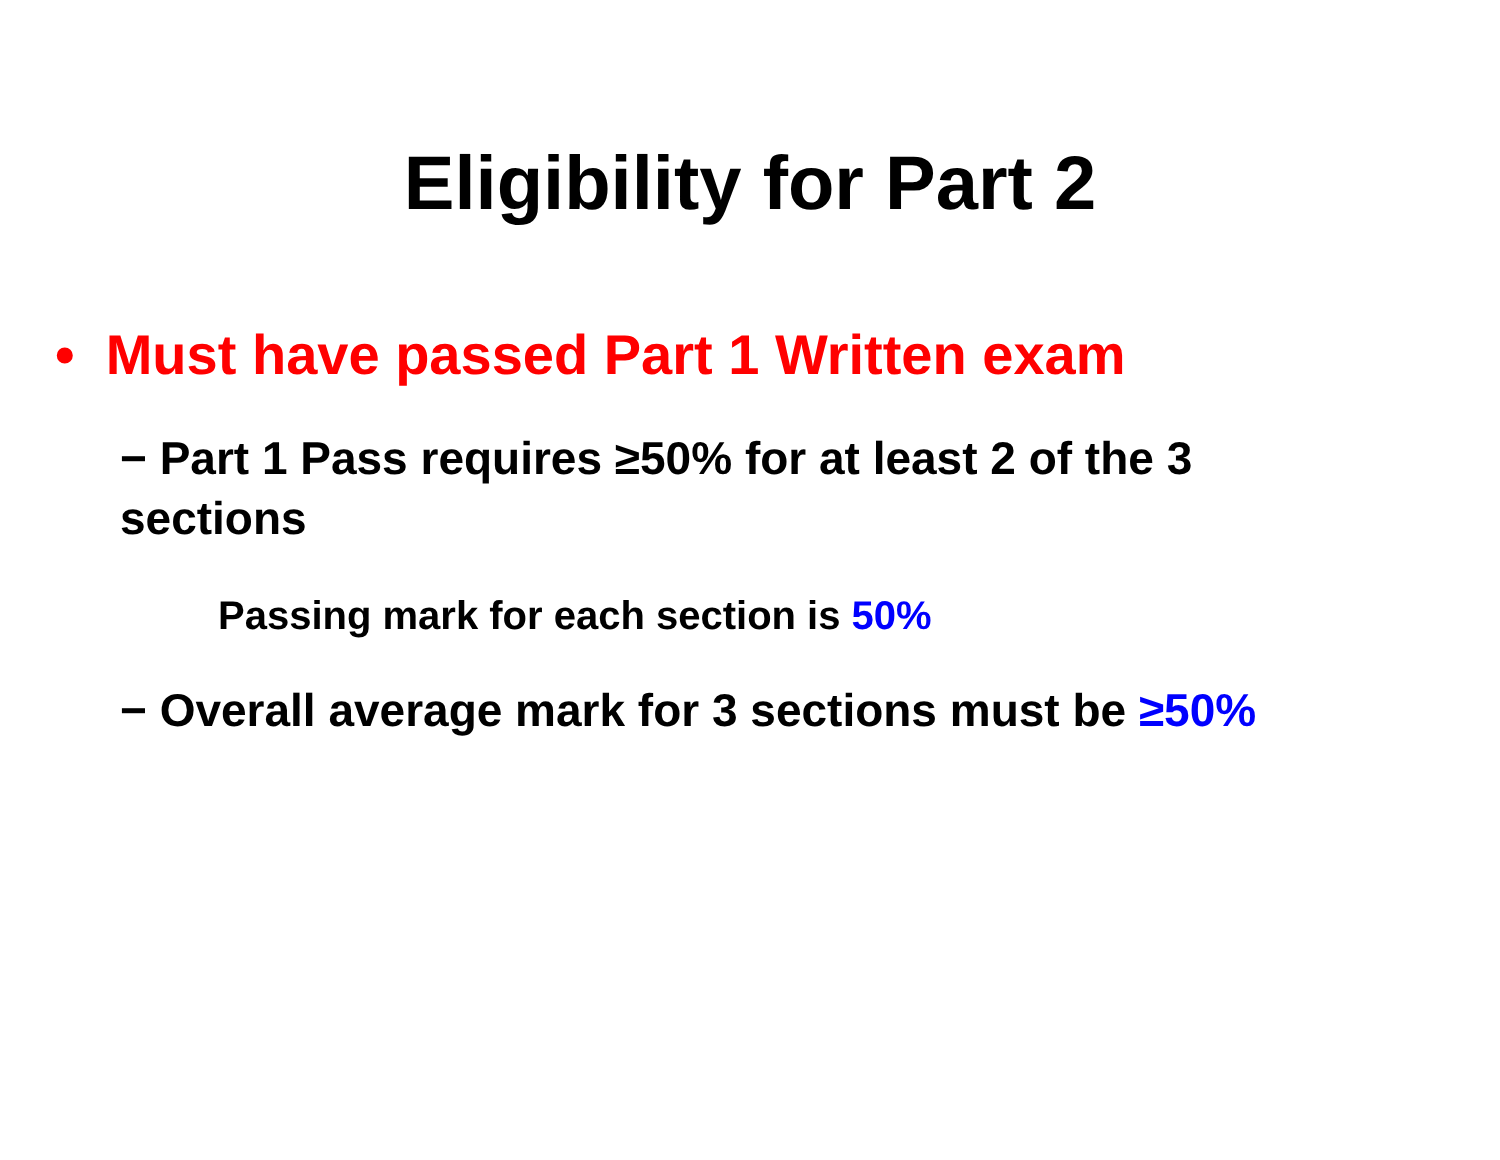Eligibility for Part 2
• Must have passed Part 1 Written exam
− Part 1 Pass requires ≥50% for at least 2 of the 3 sections
Passing mark for each section is 50%
− Overall average mark for 3 sections must be ≥50%